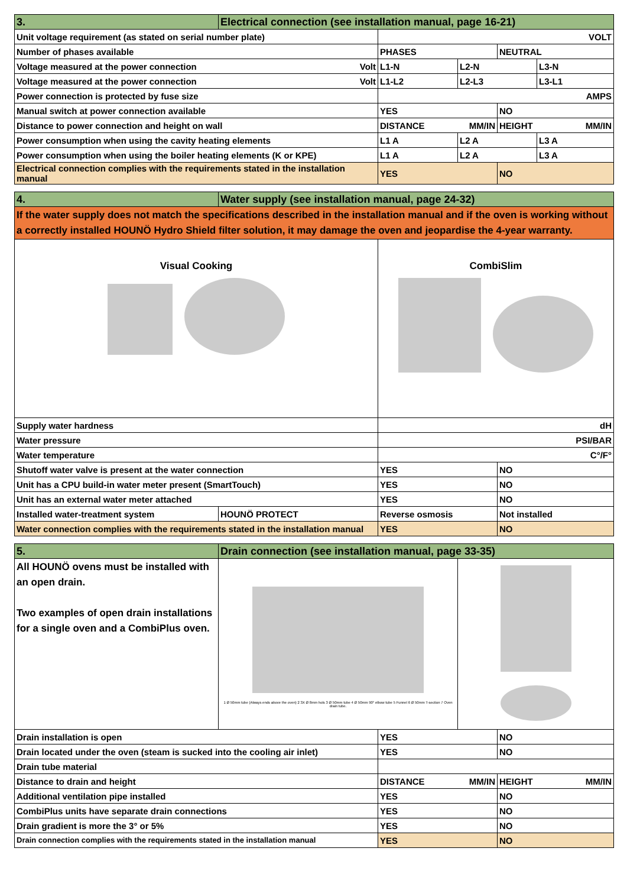| 3. | Electrical connection (see installation manual, page 16-21) | | | | |
| Unit voltage requirement (as stated on serial number plate) | | VOLT | | | |
| Number of phases available | | PHASES | | NEUTRAL | |
| Voltage measured at the power connection Volt | | L1-N | L2-N | | L3-N |
| Voltage measured at the power connection Volt | | L1-L2 | L2-L3 | | L3-L1 |
| Power connection is protected by fuse size | | AMPS | | | |
| Manual switch at power connection available | | YES | | NO | |
| Distance to power connection and height on wall | | DISTANCE MM/IN | | HEIGHT MM/IN | |
| Power consumption when using the cavity heating elements | | L1 A | L2 A | | L3 A |
| Power consumption when using the boiler heating elements (K or KPE) | | L1 A | L2 A | | L3 A |
| Electrical connection complies with the requirements stated in the installation manual | | YES | | NO | |
| 4. | Water supply (see installation manual, page 24-32) | | | | |
| If the water supply does not match the specifications described in the installation manual and if the oven is working without a correctly installed HOUNÖ Hydro Shield filter solution, it may damage the oven and jeopardise the 4-year warranty. | | | | | |
| Visual Cooking | | CombiSlim | | | |
| Supply water hardness | | dH | | | |
| Water pressure | | PSI/BAR | | | |
| Water temperature | | C°/F° | | | |
| Shutoff water valve is present at the water connection | | YES | | NO | |
| Unit has a CPU build-in water meter present (SmartTouch) | | YES | | NO | |
| Unit has an external water meter attached | | YES | | NO | |
| Installed water-treatment system | HOUNÖ PROTECT | Reverse osmosis | | Not installed | |
| Water connection complies with the requirements stated in the installation manual | | YES | | NO | |
| 5. | Drain connection (see installation manual, page 33-35) | | | | |
| All HOUNÖ ovens must be installed with an open drain. Two examples of open drain installations for a single oven and a CombiPlus oven. | 1 Ø 50mm tube (Always ends above the oven) 2 3X Ø 8mm hols 3 Ø 50mm tube 4 Ø 50mm 90° elbow tube 5 Funnel 6 Ø 50mm T-section 7 Oven drain tube. | | | | |
| Drain installation is open | | YES | | NO | |
| Drain located under the oven (steam is sucked into the cooling air inlet) | | YES | | NO | |
| Drain tube material | | | | | |
| Distance to drain and height | | DISTANCE MM/IN | | HEIGHT MM/IN | |
| Additional ventilation pipe installed | | YES | | NO | |
| CombiPlus units have separate drain connections | | YES | | NO | |
| Drain gradient is more the 3° or 5% | | YES | | NO | |
| Drain connection complies with the requirements stated in the installation manual | | YES | | NO | |